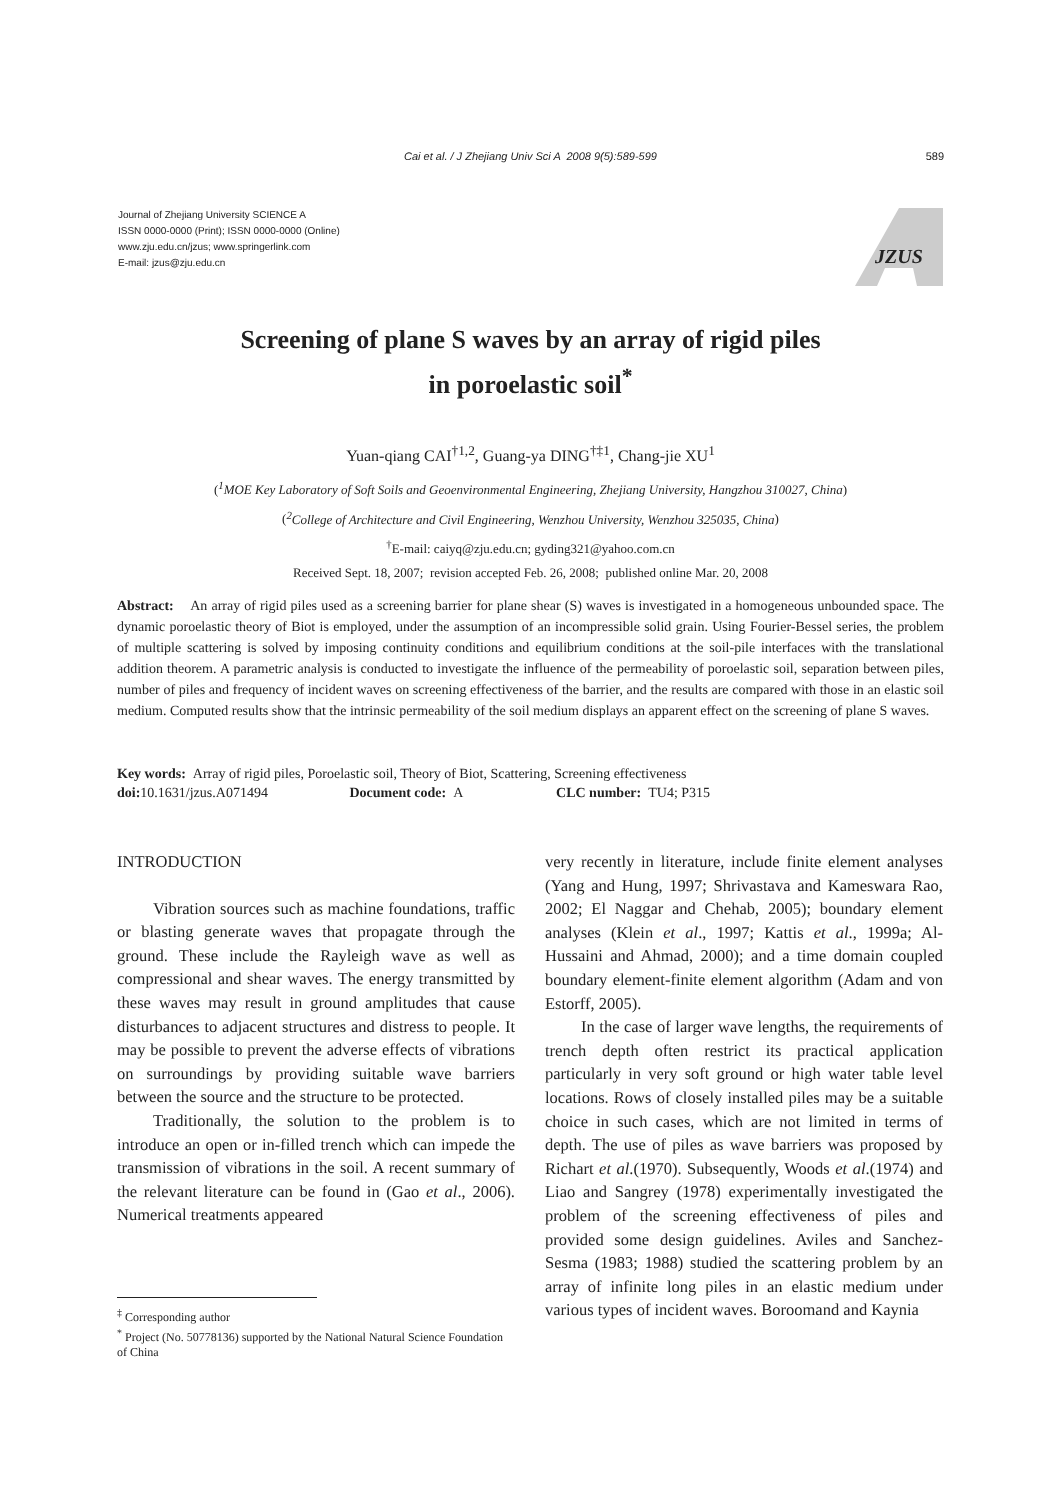Cai et al. / J Zhejiang Univ Sci A 2008 9(5):589-599
589
Journal of Zhejiang University SCIENCE A
ISSN 0000-0000 (Print); ISSN 0000-0000 (Online)
www.zju.edu.cn/jzus; www.springerlink.com
E-mail: jzus@zju.edu.cn
JZUS
Screening of plane S waves by an array of rigid piles
in poroelastic soil<sup>*</sup>
Yuan-qiang CAI<sup>†1,2</sup>, Guang-ya DING<sup>†‡1</sup>, Chang-jie XU<sup>1</sup>
(<sup>1</sup>MOE Key Laboratory of Soft Soils and Geoenvironmental Engineering, Zhejiang University, Hangzhou 310027, China)
(<sup>2</sup>College of Architecture and Civil Engineering, Wenzhou University, Wenzhou 325035, China)
<sup>†</sup> E-mail: caiyq@zju.edu.cn; gyding321@yahoo.com.cn
Received Sept. 18, 2007; revision accepted Feb. 26, 2008; published online Mar. 20, 2008
Abstract: An array of rigid piles used as a screening barrier for plane shear (S) waves is investigated in a homogeneous unbounded space. The dynamic poroelastic theory of Biot is employed, under the assumption of an incompressible solid grain. Using Fourier-Bessel series, the problem of multiple scattering is solved by imposing continuity conditions and equilibrium conditions at the soil-pile interfaces with the translational addition theorem. A parametric analysis is conducted to investigate the influence of the permeability of poroelastic soil, separation between piles, number of piles and frequency of incident waves on screening effectiveness of the barrier, and the results are compared with those in an elastic soil medium. Computed results show that the intrinsic permeability of the soil medium displays an apparent effect on the screening of plane S waves.
Key words: Array of rigid piles, Poroelastic soil, Theory of Biot, Scattering, Screening effectiveness
doi: 10.1631/jzus.A071494 Document code: A CLC number: TU4; P315
INTRODUCTION
Vibration sources such as machine foundations, traffic or blasting generate waves that propagate through the ground. These include the Rayleigh wave as well as compressional and shear waves. The energy transmitted by these waves may result in ground amplitudes that cause disturbances to adjacent structures and distress to people. It may be possible to prevent the adverse effects of vibrations on surroundings by providing suitable wave barriers between the source and the structure to be protected.
Traditionally, the solution to the problem is to introduce an open or in-filled trench which can impede the transmission of vibrations in the soil. A recent summary of the relevant literature can be found in (Gao et al., 2006). Numerical treatments appeared
very recently in literature, include finite element analyses (Yang and Hung, 1997; Shrivastava and Kameswara Rao, 2002; El Naggar and Chehab, 2005); boundary element analyses (Klein et al., 1997; Kattis et al., 1999a; Al-Hussaini and Ahmad, 2000); and a time domain coupled boundary element-finite element algorithm (Adam and von Estorff, 2005).
In the case of larger wave lengths, the requirements of trench depth often restrict its practical application particularly in very soft ground or high water table level locations. Rows of closely installed piles may be a suitable choice in such cases, which are not limited in terms of depth. The use of piles as wave barriers was proposed by Richart et al.(1970). Subsequently, Woods et al.(1974) and Liao and Sangrey (1978) experimentally investigated the problem of the screening effectiveness of piles and provided some design guidelines. Aviles and Sanchez-Sesma (1983; 1988) studied the scattering problem by an array of infinite long piles in an elastic medium under various types of incident waves. Boroomand and Kaynia
<sup>‡</sup> Corresponding author
<sup>*</sup> Project (No. 50778136) supported by the National Natural Science Foundation of China